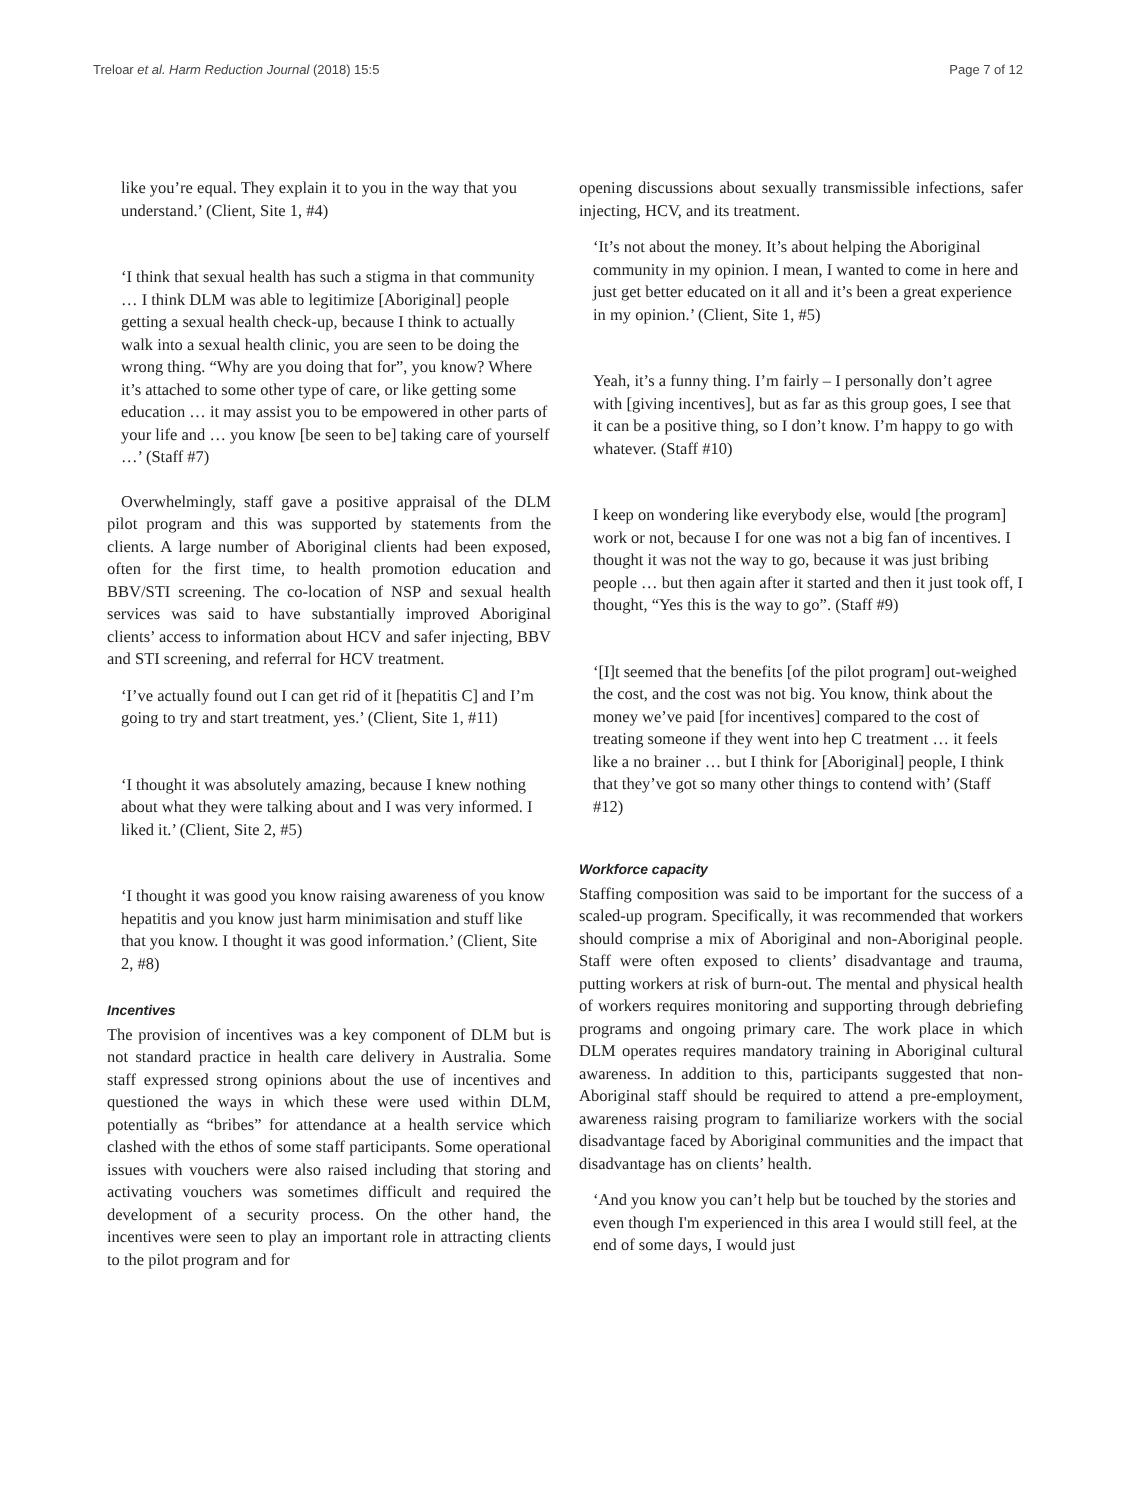Treloar et al. Harm Reduction Journal (2018) 15:5 Page 7 of 12
like you’re equal. They explain it to you in the way that you understand.’ (Client, Site 1, #4)
‘I think that sexual health has such a stigma in that community … I think DLM was able to legitimize [Aboriginal] people getting a sexual health check-up, because I think to actually walk into a sexual health clinic, you are seen to be doing the wrong thing. “Why are you doing that for”, you know? Where it’s attached to some other type of care, or like getting some education … it may assist you to be empowered in other parts of your life and … you know [be seen to be] taking care of yourself …’ (Staff #7)
Overwhelmingly, staff gave a positive appraisal of the DLM pilot program and this was supported by statements from the clients. A large number of Aboriginal clients had been exposed, often for the first time, to health promotion education and BBV/STI screening. The co-location of NSP and sexual health services was said to have substantially improved Aboriginal clients’ access to information about HCV and safer injecting, BBV and STI screening, and referral for HCV treatment.
‘I’ve actually found out I can get rid of it [hepatitis C] and I’m going to try and start treatment, yes.’ (Client, Site 1, #11)
‘I thought it was absolutely amazing, because I knew nothing about what they were talking about and I was very informed. I liked it.’ (Client, Site 2, #5)
‘I thought it was good you know raising awareness of you know hepatitis and you know just harm minimisation and stuff like that you know. I thought it was good information.’ (Client, Site 2, #8)
Incentives
The provision of incentives was a key component of DLM but is not standard practice in health care delivery in Australia. Some staff expressed strong opinions about the use of incentives and questioned the ways in which these were used within DLM, potentially as “bribes” for attendance at a health service which clashed with the ethos of some staff participants. Some operational issues with vouchers were also raised including that storing and activating vouchers was sometimes difficult and required the development of a security process. On the other hand, the incentives were seen to play an important role in attracting clients to the pilot program and for
opening discussions about sexually transmissible infections, safer injecting, HCV, and its treatment.
‘It’s not about the money. It’s about helping the Aboriginal community in my opinion. I mean, I wanted to come in here and just get better educated on it all and it’s been a great experience in my opinion.’ (Client, Site 1, #5)
Yeah, it’s a funny thing. I’m fairly – I personally don’t agree with [giving incentives], but as far as this group goes, I see that it can be a positive thing, so I don’t know. I’m happy to go with whatever. (Staff #10)
I keep on wondering like everybody else, would [the program] work or not, because I for one was not a big fan of incentives. I thought it was not the way to go, because it was just bribing people … but then again after it started and then it just took off, I thought, “Yes this is the way to go”. (Staff #9)
‘[I]t seemed that the benefits [of the pilot program] out-weighed the cost, and the cost was not big. You know, think about the money we’ve paid [for incentives] compared to the cost of treating someone if they went into hep C treatment … it feels like a no brainer … but I think for [Aboriginal] people, I think that they’ve got so many other things to contend with’ (Staff #12)
Workforce capacity
Staffing composition was said to be important for the success of a scaled-up program. Specifically, it was recommended that workers should comprise a mix of Aboriginal and non-Aboriginal people. Staff were often exposed to clients’ disadvantage and trauma, putting workers at risk of burn-out. The mental and physical health of workers requires monitoring and supporting through debriefing programs and ongoing primary care. The work place in which DLM operates requires mandatory training in Aboriginal cultural awareness. In addition to this, participants suggested that non-Aboriginal staff should be required to attend a pre-employment, awareness raising program to familiarize workers with the social disadvantage faced by Aboriginal communities and the impact that disadvantage has on clients’ health.
‘And you know you can’t help but be touched by the stories and even though I'm experienced in this area I would still feel, at the end of some days, I would just